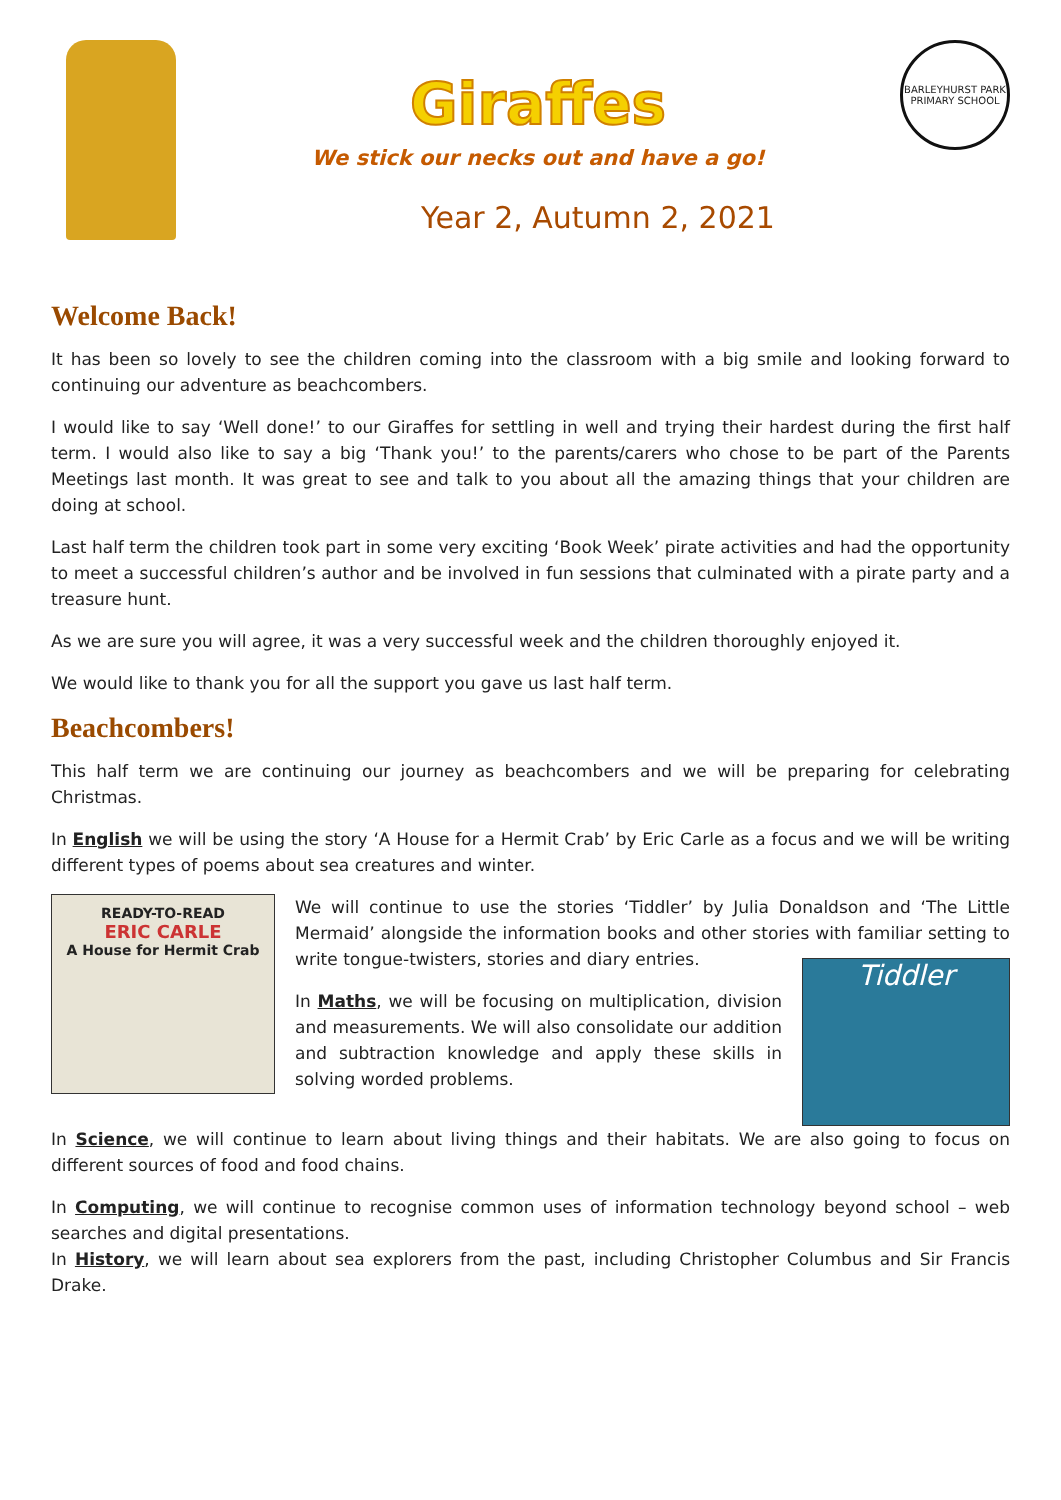Giraffes
We stick our necks out and have a go!
Year 2, Autumn 2, 2021
BARLEYHURST PARK PRIMARY SCHOOL
Welcome Back!
It has been so lovely to see the children coming into the classroom with a big smile and looking forward to continuing our adventure as beachcombers.
I would like to say ‘Well done!’ to our Giraffes for settling in well and trying their hardest during the first half term. I would also like to say a big ‘Thank you!’ to the parents/carers who chose to be part of the Parents Meetings last month. It was great to see and talk to you about all the amazing things that your children are doing at school.
Last half term the children took part in some very exciting ‘Book Week’ pirate activities and had the opportunity to meet a successful children’s author and be involved in fun sessions that culminated with a pirate party and a treasure hunt.
As we are sure you will agree, it was a very successful week and the children thoroughly enjoyed it.
We would like to thank you for all the support you gave us last half term.
Beachcombers!
This half term we are continuing our journey as beachcombers and we will be preparing for celebrating Christmas.
In English we will be using the story ‘A House for a Hermit Crab’ by Eric Carle as a focus and we will be writing different types of poems about sea creatures and winter.
READY-TO-READ
ERIC CARLE
A House for Hermit Crab
We will continue to use the stories ‘Tiddler’ by Julia Donaldson and ‘The Little Mermaid’ alongside the information books and other stories with familiar setting to write tongue-twisters, stories and diary entries.
In Maths, we will be focusing on multiplication, division and measurements. We will also consolidate our addition and subtraction knowledge and apply these skills in solving worded problems.
Tiddler
In Science, we will continue to learn about living things and their habitats. We are also going to focus on different sources of food and food chains.
In Computing, we will continue to recognise common uses of information technology beyond school – web searches and digital presentations.
In History, we will learn about sea explorers from the past, including Christopher Columbus and Sir Francis Drake.